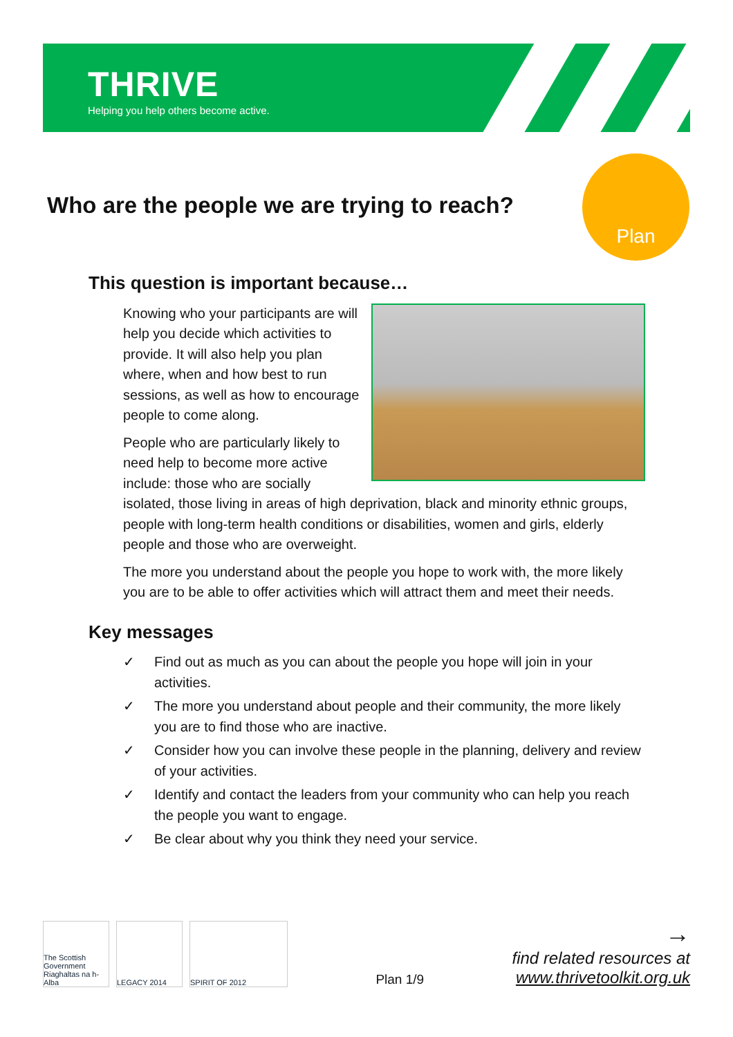THRIVE
Helping you help others become active.
Who are the people we are trying to reach?
Plan
This question is important because…
Knowing who your participants are will help you decide which activities to provide. It will also help you plan where, when and how best to run sessions, as well as how to encourage people to come along.
People who are particularly likely to need help to become more active include: those who are socially isolated, those living in areas of high deprivation, black and minority ethnic groups, people with long-term health conditions or disabilities, women and girls, elderly people and those who are overweight.
The more you understand about the people you hope to work with, the more likely you are to be able to offer activities which will attract them and meet their needs.
Key messages
✓ Find out as much as you can about the people you hope will join in your activities.
✓ The more you understand about people and their community, the more likely you are to find those who are inactive.
✓ Consider how you can involve these people in the planning, delivery and review of your activities.
✓ Identify and contact the leaders from your community who can help you reach the people you want to engage.
✓ Be clear about why you think they need your service.
The Scottish Government Riaghaltas na h-Alba
LEGACY 2014 SPIRIT OF 2012
Plan 1/9
→
find related resources at
www.thrivetoolkit.org.uk